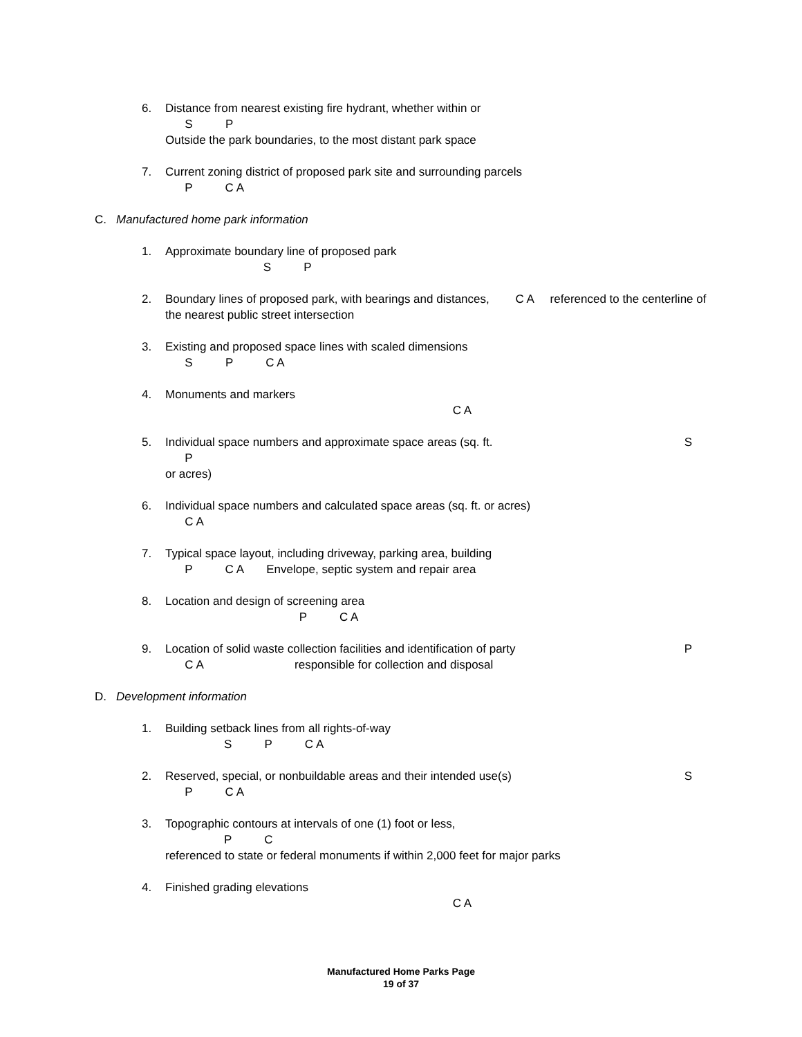6. Distance from nearest existing fire hydrant, whether within or
S P
Outside the park boundaries, to the most distant park space
7. Current zoning district of proposed park site and surrounding parcels
P C A
C. Manufactured home park information
1. Approximate boundary line of proposed park
S P
2. Boundary lines of proposed park, with bearings and distances, C A referenced to the centerline of the nearest public street intersection
3. Existing and proposed space lines with scaled dimensions
S P C A
4. Monuments and markers
C A
5. Individual space numbers and approximate space areas (sq. ft. S
P
or acres)
6. Individual space numbers and calculated space areas (sq. ft. or acres)
C A
7. Typical space layout, including driveway, parking area, building
P C A Envelope, septic system and repair area
8. Location and design of screening area
P C A
9. Location of solid waste collection facilities and identification of party P
C A responsible for collection and disposal
D. Development information
1. Building setback lines from all rights-of-way
S P C A
2. Reserved, special, or nonbuildable areas and their intended use(s) S
P C A
3. Topographic contours at intervals of one (1) foot or less,
P C
referenced to state or federal monuments if within 2,000 feet for major parks
4. Finished grading elevations
C A
Manufactured Home Parks Page
19 of 37